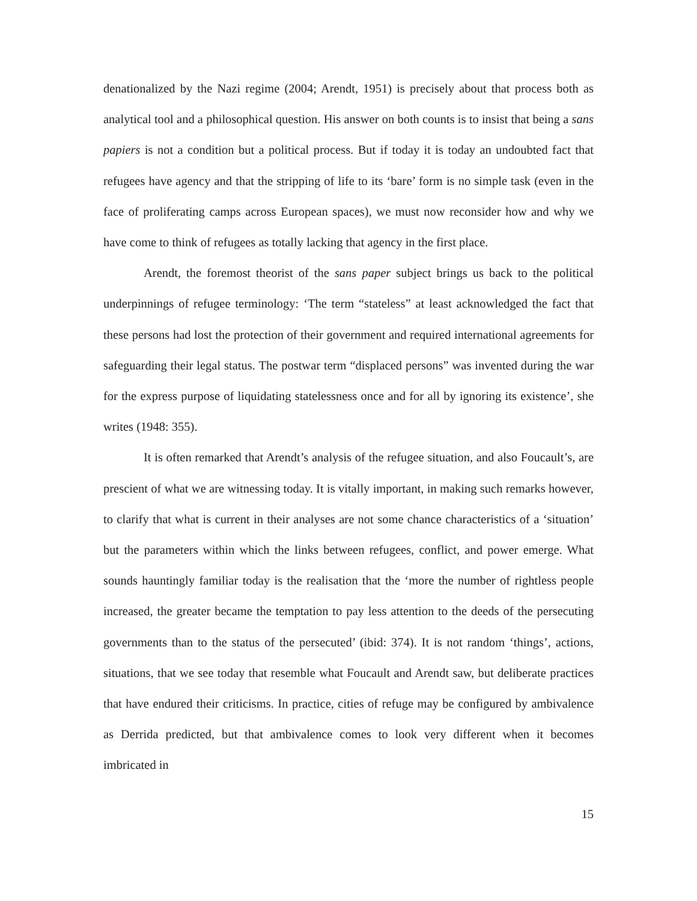denationalized by the Nazi regime (2004; Arendt, 1951) is precisely about that process both as analytical tool and a philosophical question. His answer on both counts is to insist that being a sans papiers is not a condition but a political process. But if today it is today an undoubted fact that refugees have agency and that the stripping of life to its ‘bare’ form is no simple task (even in the face of proliferating camps across European spaces), we must now reconsider how and why we have come to think of refugees as totally lacking that agency in the first place.
Arendt, the foremost theorist of the sans paper subject brings us back to the political underpinnings of refugee terminology: ‘The term “stateless” at least acknowledged the fact that these persons had lost the protection of their government and required international agreements for safeguarding their legal status. The postwar term “displaced persons” was invented during the war for the express purpose of liquidating statelessness once and for all by ignoring its existence’, she writes (1948: 355).
It is often remarked that Arendt’s analysis of the refugee situation, and also Foucault’s, are prescient of what we are witnessing today. It is vitally important, in making such remarks however, to clarify that what is current in their analyses are not some chance characteristics of a ‘situation’ but the parameters within which the links between refugees, conflict, and power emerge. What sounds hauntingly familiar today is the realisation that the ‘more the number of rightless people increased, the greater became the temptation to pay less attention to the deeds of the persecuting governments than to the status of the persecuted’ (ibid: 374). It is not random ‘things’, actions, situations, that we see today that resemble what Foucault and Arendt saw, but deliberate practices that have endured their criticisms. In practice, cities of refuge may be configured by ambivalence as Derrida predicted, but that ambivalence comes to look very different when it becomes imbricated in
15